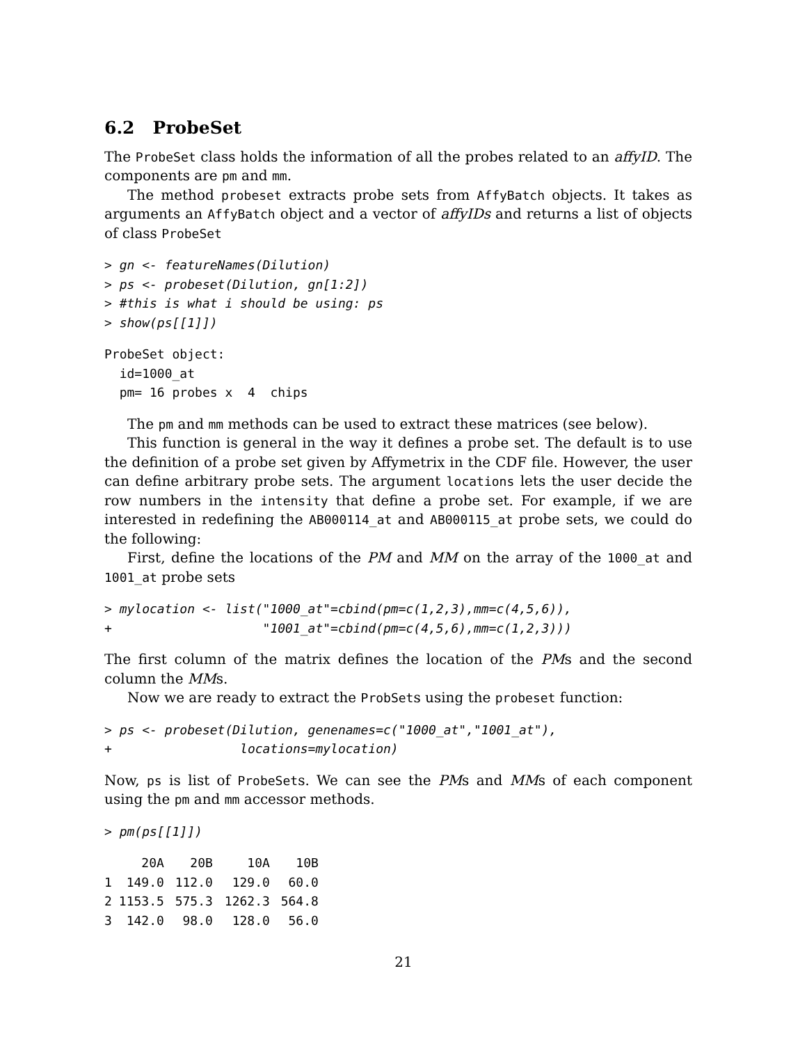6.2 ProbeSet
The ProbeSet class holds the information of all the probes related to an affyID. The components are pm and mm.
The method probeset extracts probe sets from AffyBatch objects. It takes as arguments an AffyBatch object and a vector of affyIDs and returns a list of objects of class ProbeSet
> gn <- featureNames(Dilution)
> ps <- probeset(Dilution, gn[1:2])
> #this is what i should be using: ps
> show(ps[[1]])
ProbeSet object:
  id=1000_at
  pm= 16 probes x  4  chips
The pm and mm methods can be used to extract these matrices (see below).
This function is general in the way it defines a probe set. The default is to use the definition of a probe set given by Affymetrix in the CDF file. However, the user can define arbitrary probe sets. The argument locations lets the user decide the row numbers in the intensity that define a probe set. For example, if we are interested in redefining the AB000114_at and AB000115_at probe sets, we could do the following:
First, define the locations of the PM and MM on the array of the 1000_at and 1001_at probe sets
> mylocation <- list("1000_at"=cbind(pm=c(1,2,3),mm=c(4,5,6)),
+                    "1001_at"=cbind(pm=c(4,5,6),mm=c(1,2,3)))
The first column of the matrix defines the location of the PMs and the second column the MMs.
Now we are ready to extract the ProbSets using the probeset function:
> ps <- probeset(Dilution, genenames=c("1000_at","1001_at"),
+                 locations=mylocation)
Now, ps is list of ProbeSets. We can see the PMs and MMs of each component using the pm and mm accessor methods.
> pm(ps[[1]])
| | 20A | 20B | 10A | 10B |
| --- | --- | --- | --- | --- |
| 1 | 149.0 | 112.0 | 129.0 | 60.0 |
| 2 | 1153.5 | 575.3 | 1262.3 | 564.8 |
| 3 | 142.0 | 98.0 | 128.0 | 56.0 |
21